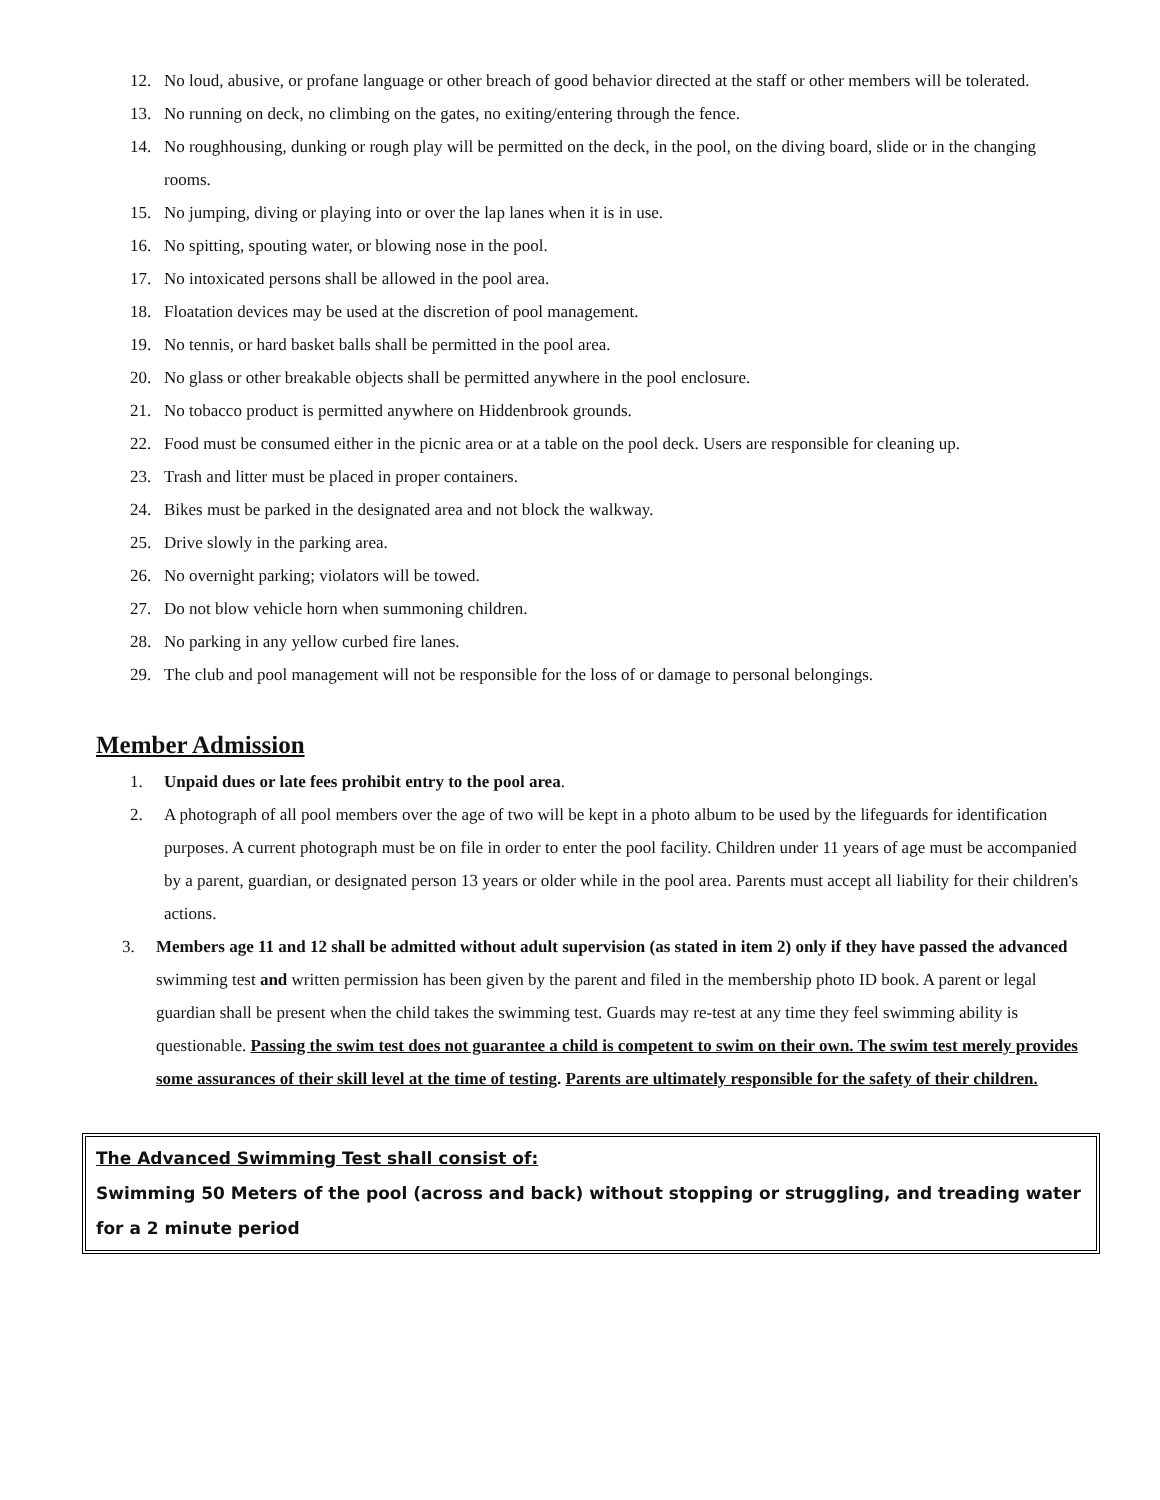12. No loud, abusive, or profane language or other breach of good behavior directed at the staff or other members will be tolerated.
13. No running on deck, no climbing on the gates, no exiting/entering through the fence.
14. No roughhousing, dunking or rough play will be permitted on the deck, in the pool, on the diving board, slide or in the changing rooms.
15. No jumping, diving or playing into or over the lap lanes when it is in use.
16. No spitting, spouting water, or blowing nose in the pool.
17. No intoxicated persons shall be allowed in the pool area.
18. Floatation devices may be used at the discretion of pool management.
19. No tennis, or hard basket balls shall be permitted in the pool area.
20. No glass or other breakable objects shall be permitted anywhere in the pool enclosure.
21. No tobacco product is permitted anywhere on Hiddenbrook grounds.
22. Food must be consumed either in the picnic area or at a table on the pool deck. Users are responsible for cleaning up.
23. Trash and litter must be placed in proper containers.
24. Bikes must be parked in the designated area and not block the walkway.
25. Drive slowly in the parking area.
26. No overnight parking; violators will be towed.
27. Do not blow vehicle horn when summoning children.
28. No parking in any yellow curbed fire lanes.
29. The club and pool management will not be responsible for the loss of or damage to personal belongings.
Member Admission
1. Unpaid dues or late fees prohibit entry to the pool area.
2. A photograph of all pool members over the age of two will be kept in a photo album to be used by the lifeguards for identification purposes. A current photograph must be on file in order to enter the pool facility. Children under 11 years of age must be accompanied by a parent, guardian, or designated person 13 years or older while in the pool area. Parents must accept all liability for their children's actions.
3. Members age 11 and 12 shall be admitted without adult supervision (as stated in item 2) only if they have passed the advanced swimming test and written permission has been given by the parent and filed in the membership photo ID book. A parent or legal guardian shall be present when the child takes the swimming test. Guards may re-test at any time they feel swimming ability is questionable. Passing the swim test does not guarantee a child is competent to swim on their own. The swim test merely provides some assurances of their skill level at the time of testing. Parents are ultimately responsible for the safety of their children.
The Advanced Swimming Test shall consist of:
Swimming 50 Meters of the pool (across and back) without stopping or struggling, and treading water for a 2 minute period